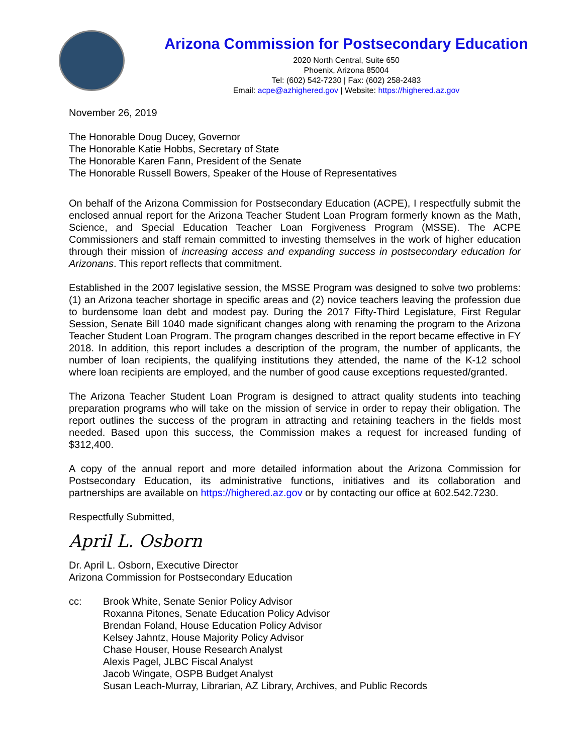Arizona Commission for Postsecondary Education
2020 North Central, Suite 650
Phoenix, Arizona 85004
Tel: (602) 542-7230 | Fax: (602) 258-2483
Email: acpe@azhighered.gov | Website: https://highered.az.gov
November 26, 2019
The Honorable Doug Ducey, Governor
The Honorable Katie Hobbs, Secretary of State
The Honorable Karen Fann, President of the Senate
The Honorable Russell Bowers, Speaker of the House of Representatives
On behalf of the Arizona Commission for Postsecondary Education (ACPE), I respectfully submit the enclosed annual report for the Arizona Teacher Student Loan Program formerly known as the Math, Science, and Special Education Teacher Loan Forgiveness Program (MSSE). The ACPE Commissioners and staff remain committed to investing themselves in the work of higher education through their mission of increasing access and expanding success in postsecondary education for Arizonans. This report reflects that commitment.
Established in the 2007 legislative session, the MSSE Program was designed to solve two problems: (1) an Arizona teacher shortage in specific areas and (2) novice teachers leaving the profession due to burdensome loan debt and modest pay. During the 2017 Fifty-Third Legislature, First Regular Session, Senate Bill 1040 made significant changes along with renaming the program to the Arizona Teacher Student Loan Program. The program changes described in the report became effective in FY 2018. In addition, this report includes a description of the program, the number of applicants, the number of loan recipients, the qualifying institutions they attended, the name of the K-12 school where loan recipients are employed, and the number of good cause exceptions requested/granted.
The Arizona Teacher Student Loan Program is designed to attract quality students into teaching preparation programs who will take on the mission of service in order to repay their obligation. The report outlines the success of the program in attracting and retaining teachers in the fields most needed. Based upon this success, the Commission makes a request for increased funding of $312,400.
A copy of the annual report and more detailed information about the Arizona Commission for Postsecondary Education, its administrative functions, initiatives and its collaboration and partnerships are available on https://highered.az.gov or by contacting our office at 602.542.7230.
Respectfully Submitted,
April L. Osborn
Dr. April L. Osborn, Executive Director
Arizona Commission for Postsecondary Education
cc: Brook White, Senate Senior Policy Advisor
Roxanna Pitones, Senate Education Policy Advisor
Brendan Foland, House Education Policy Advisor
Kelsey Jahntz, House Majority Policy Advisor
Chase Houser, House Research Analyst
Alexis Pagel, JLBC Fiscal Analyst
Jacob Wingate, OSPB Budget Analyst
Susan Leach-Murray, Librarian, AZ Library, Archives, and Public Records